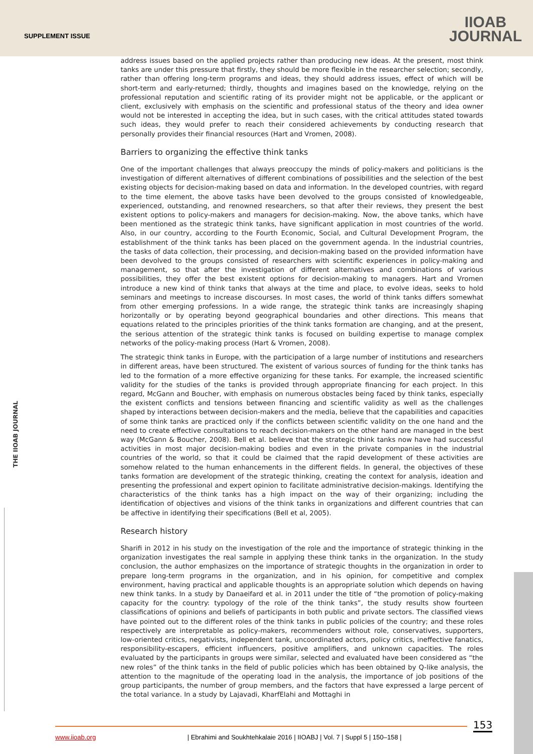SUPPLEMENT ISSUE
IIOAB
JOURNAL
THE IIOAB JOURNAL
address issues based on the applied projects rather than producing new ideas. At the present, most think tanks are under this pressure that firstly, they should be more flexible in the researcher selection; secondly, rather than offering long-term programs and ideas, they should address issues, effect of which will be short-term and early-returned; thirdly, thoughts and imagines based on the knowledge, relying on the professional reputation and scientific rating of its provider might not be applicable, or the applicant or client, exclusively with emphasis on the scientific and professional status of the theory and idea owner would not be interested in accepting the idea, but in such cases, with the critical attitudes stated towards such ideas, they would prefer to reach their considered achievements by conducting research that personally provides their financial resources (Hart and Vromen, 2008).
Barriers to organizing the effective think tanks
One of the important challenges that always preoccupy the minds of policy-makers and politicians is the investigation of different alternatives of different combinations of possibilities and the selection of the best existing objects for decision-making based on data and information. In the developed countries, with regard to the time element, the above tasks have been devolved to the groups consisted of knowledgeable, experienced, outstanding, and renowned researchers, so that after their reviews, they present the best existent options to policy-makers and managers for decision-making. Now, the above tanks, which have been mentioned as the strategic think tanks, have significant application in most countries of the world. Also, in our country, according to the Fourth Economic, Social, and Cultural Development Program, the establishment of the think tanks has been placed on the government agenda. In the industrial countries, the tasks of data collection, their processing, and decision-making based on the provided information have been devolved to the groups consisted of researchers with scientific experiences in policy-making and management, so that after the investigation of different alternatives and combinations of various possibilities, they offer the best existent options for decision-making to managers. Hart and Vromen introduce a new kind of think tanks that always at the time and place, to evolve ideas, seeks to hold seminars and meetings to increase discourses. In most cases, the world of think tanks differs somewhat from other emerging professions. In a wide range, the strategic think tanks are increasingly shaping horizontally or by operating beyond geographical boundaries and other directions. This means that equations related to the principles priorities of the think tanks formation are changing, and at the present, the serious attention of the strategic think tanks is focused on building expertise to manage complex networks of the policy-making process (Hart & Vromen, 2008).
The strategic think tanks in Europe, with the participation of a large number of institutions and researchers in different areas, have been structured. The existent of various sources of funding for the think tanks has led to the formation of a more effective organizing for these tanks. For example, the increased scientific validity for the studies of the tanks is provided through appropriate financing for each project. In this regard, McGann and Boucher, with emphasis on numerous obstacles being faced by think tanks, especially the existent conflicts and tensions between financing and scientific validity as well as the challenges shaped by interactions between decision-makers and the media, believe that the capabilities and capacities of some think tanks are practiced only if the conflicts between scientific validity on the one hand and the need to create effective consultations to reach decision-makers on the other hand are managed in the best way (McGann & Boucher, 2008). Bell et al. believe that the strategic think tanks now have had successful activities in most major decision-making bodies and even in the private companies in the industrial countries of the world, so that it could be claimed that the rapid development of these activities are somehow related to the human enhancements in the different fields. In general, the objectives of these tanks formation are development of the strategic thinking, creating the context for analysis, ideation and presenting the professional and expert opinion to facilitate administrative decision-makings. Identifying the characteristics of the think tanks has a high impact on the way of their organizing; including the identification of objectives and visions of the think tanks in organizations and different countries that can be affective in identifying their specifications (Bell et al, 2005).
Research history
Sharifi in 2012 in his study on the investigation of the role and the importance of strategic thinking in the organization investigates the real sample in applying these think tanks in the organization. In the study conclusion, the author emphasizes on the importance of strategic thoughts in the organization in order to prepare long-term programs in the organization, and in his opinion, for competitive and complex environment, having practical and applicable thoughts is an appropriate solution which depends on having new think tanks. In a study by Danaeifard et al. in 2011 under the title of “the promotion of policy-making capacity for the country: typology of the role of the think tanks”, the study results show fourteen classifications of opinions and beliefs of participants in both public and private sectors. The classified views have pointed out to the different roles of the think tanks in public policies of the country; and these roles respectively are interpretable as policy-makers, recommenders without role, conservatives, supporters, low-oriented critics, negativists, independent tank, uncoordinated actors, policy critics, ineffective fanatics, responsibility-escapers, efficient influencers, positive amplifiers, and unknown capacities. The roles evaluated by the participants in groups were similar, selected and evaluated have been considered as “the new roles” of the think tanks in the field of public policies which has been obtained by Q-like analysis, the attention to the magnitude of the operating load in the analysis, the importance of job positions of the group participants, the number of group members, and the factors that have expressed a large percent of the total variance. In a study by Lajavadi, KharfElahi and Mottaghi in
153
www.iioab.org | Ebrahimi and Soukhtehkalaie 2016 | IIOABJ | Vol. 7 | Suppl 5 | 150–158 |